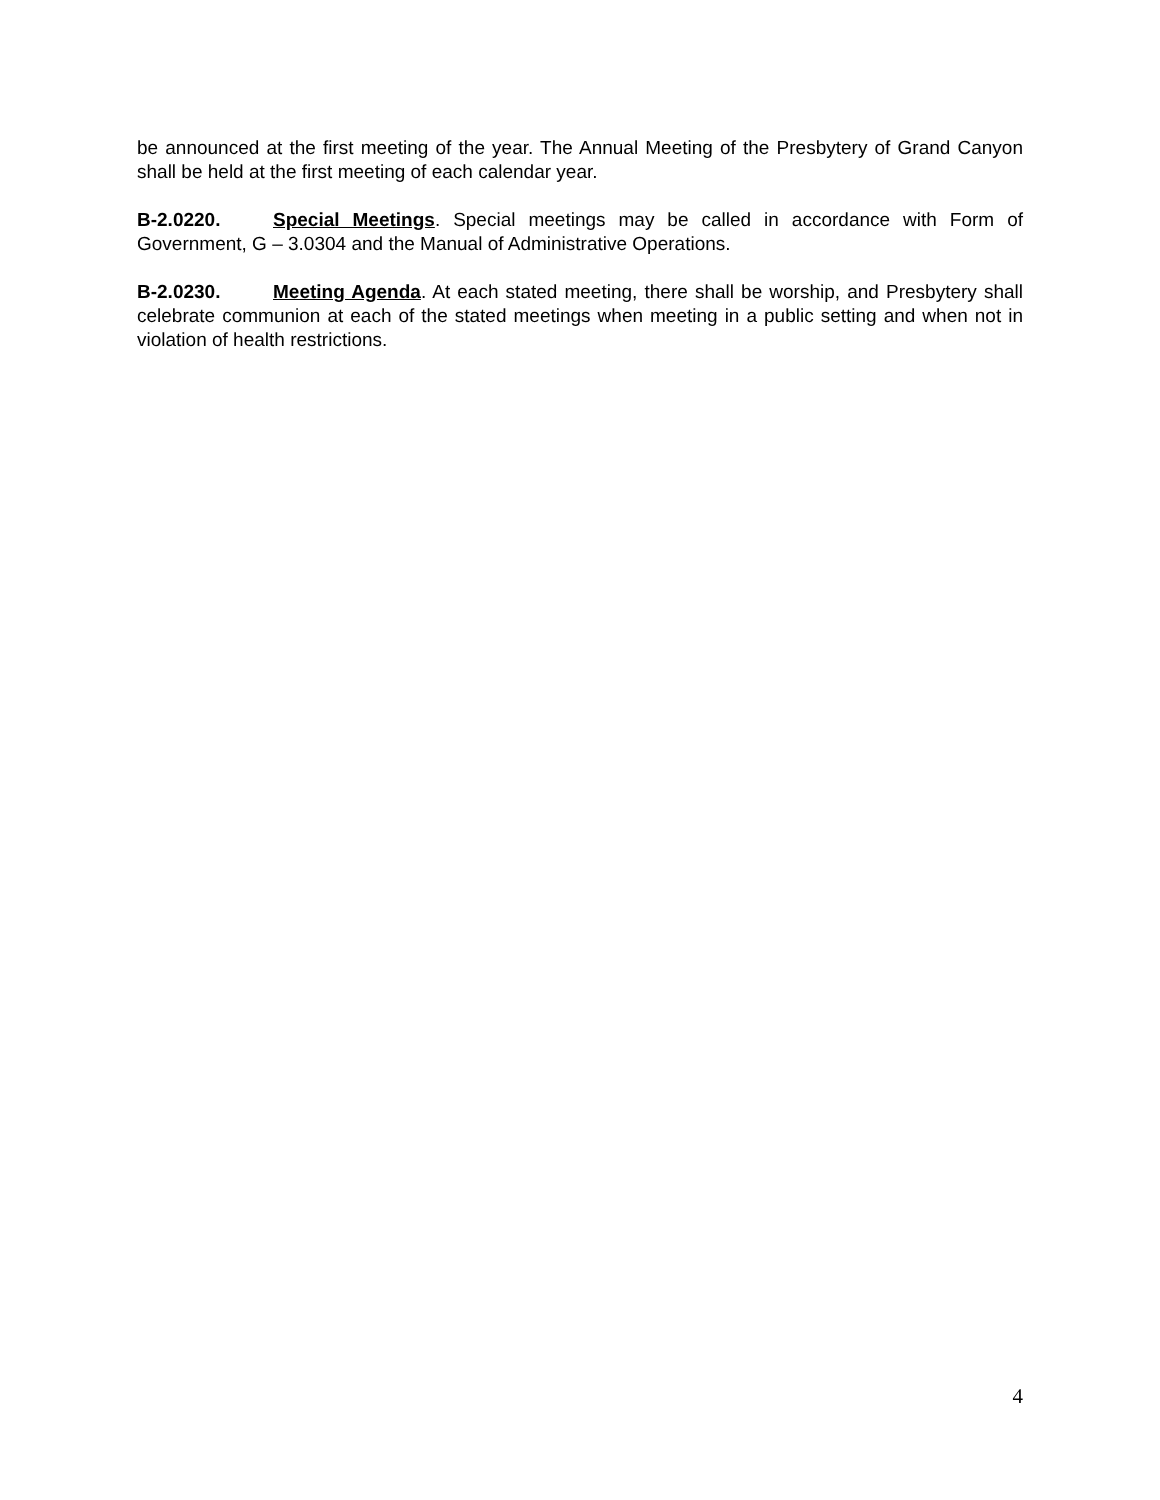be announced at the first meeting of the year. The Annual Meeting of the Presbytery of Grand Canyon shall be held at the first meeting of each calendar year.
B-2.0220. Special Meetings. Special meetings may be called in accordance with Form of Government, G – 3.0304 and the Manual of Administrative Operations.
B-2.0230. Meeting Agenda. At each stated meeting, there shall be worship, and Presbytery shall celebrate communion at each of the stated meetings when meeting in a public setting and when not in violation of health restrictions.
4